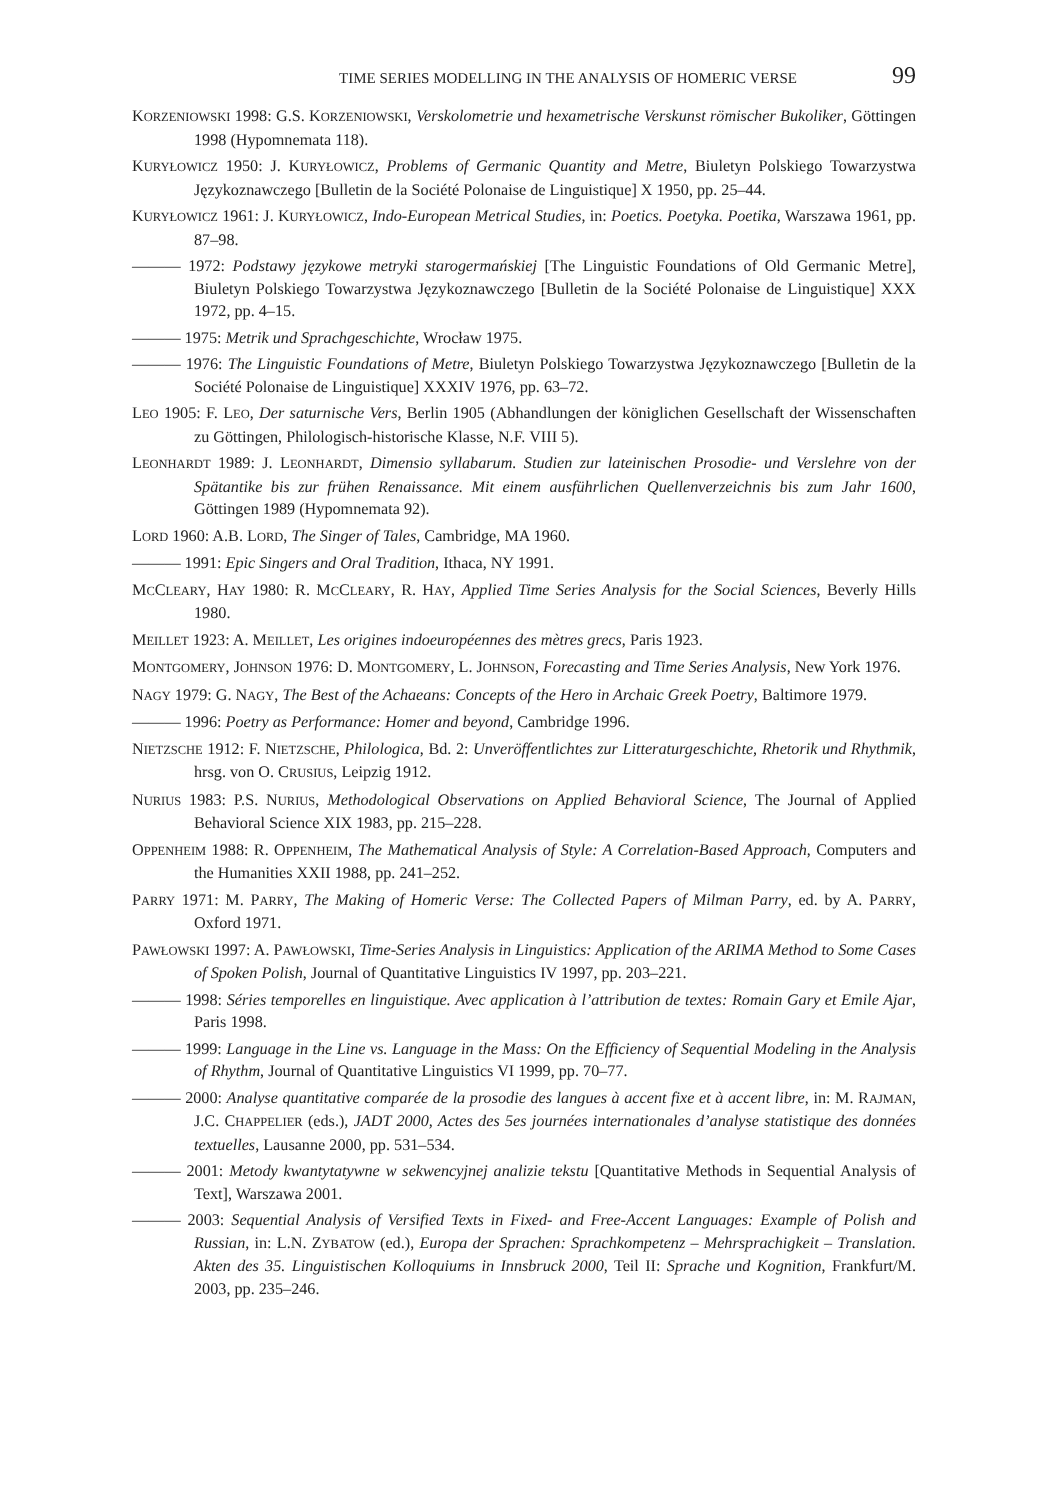TIME SERIES MODELLING IN THE ANALYSIS OF HOMERIC VERSE 99
KORZENIOWSKI 1998: G.S. KORZENIOWSKI, Verskolometrie und hexametrische Verskunst römischer Bukoliker, Göttingen 1998 (Hypomnemata 118).
KURYŁOWICZ 1950: J. KURYŁOWICZ, Problems of Germanic Quantity and Metre, Biuletyn Polskiego Towarzystwa Językoznawczego [Bulletin de la Société Polonaise de Linguistique] X 1950, pp. 25–44.
KURYŁOWICZ 1961: J. KURYŁOWICZ, Indo-European Metrical Studies, in: Poetics. Poetyka. Poetika, Warszawa 1961, pp. 87–98.
——— 1972: Podstawy językowe metryki starogermańskiej [The Linguistic Foundations of Old Germanic Metre], Biuletyn Polskiego Towarzystwa Językoznawczego [Bulletin de la Société Polonaise de Linguistique] XXX 1972, pp. 4–15.
——— 1975: Metrik und Sprachgeschichte, Wrocław 1975.
——— 1976: The Linguistic Foundations of Metre, Biuletyn Polskiego Towarzystwa Językoznawczego [Bulletin de la Société Polonaise de Linguistique] XXXIV 1976, pp. 63–72.
LEO 1905: F. LEO, Der saturnische Vers, Berlin 1905 (Abhandlungen der königlichen Gesellschaft der Wissenschaften zu Göttingen, Philologisch-historische Klasse, N.F. VIII 5).
LEONHARDT 1989: J. LEONHARDT, Dimensio syllabarum. Studien zur lateinischen Prosodie- und Verslehre von der Spätantike bis zur frühen Renaissance. Mit einem ausführlichen Quellenverzeichnis bis zum Jahr 1600, Göttingen 1989 (Hypomnemata 92).
LORD 1960: A.B. LORD, The Singer of Tales, Cambridge, MA 1960.
——— 1991: Epic Singers and Oral Tradition, Ithaca, NY 1991.
MCCLEARY, HAY 1980: R. MCCLEARY, R. HAY, Applied Time Series Analysis for the Social Sciences, Beverly Hills 1980.
MEILLET 1923: A. MEILLET, Les origines indoeuropéennes des mètres grecs, Paris 1923.
MONTGOMERY, JOHNSON 1976: D. MONTGOMERY, L. JOHNSON, Forecasting and Time Series Analysis, New York 1976.
NAGY 1979: G. NAGY, The Best of the Achaeans: Concepts of the Hero in Archaic Greek Poetry, Baltimore 1979.
——— 1996: Poetry as Performance: Homer and beyond, Cambridge 1996.
NIETZSCHE 1912: F. NIETZSCHE, Philologica, Bd. 2: Unveröffentlichtes zur Litteraturgeschichte, Rhetorik und Rhythmik, hrsg. von O. CRUSIUS, Leipzig 1912.
NURIUS 1983: P.S. NURIUS, Methodological Observations on Applied Behavioral Science, The Journal of Applied Behavioral Science XIX 1983, pp. 215–228.
OPPENHEIM 1988: R. OPPENHEIM, The Mathematical Analysis of Style: A Correlation-Based Approach, Computers and the Humanities XXII 1988, pp. 241–252.
PARRY 1971: M. PARRY, The Making of Homeric Verse: The Collected Papers of Milman Parry, ed. by A. PARRY, Oxford 1971.
PAWŁOWSKI 1997: A. PAWŁOWSKI, Time-Series Analysis in Linguistics: Application of the ARIMA Method to Some Cases of Spoken Polish, Journal of Quantitative Linguistics IV 1997, pp. 203–221.
——— 1998: Séries temporelles en linguistique. Avec application à l’attribution de textes: Romain Gary et Emile Ajar, Paris 1998.
——— 1999: Language in the Line vs. Language in the Mass: On the Efficiency of Sequential Modeling in the Analysis of Rhythm, Journal of Quantitative Linguistics VI 1999, pp. 70–77.
——— 2000: Analyse quantitative comparée de la prosodie des langues à accent fixe et à accent libre, in: M. RAJMAN, J.C. CHAPPELIER (eds.), JADT 2000, Actes des 5es journées internationales d’analyse statistique des données textuelles, Lausanne 2000, pp. 531–534.
——— 2001: Metody kwantytatywne w sekwencyjnej analizie tekstu [Quantitative Methods in Sequential Analysis of Text], Warszawa 2001.
——— 2003: Sequential Analysis of Versified Texts in Fixed- and Free-Accent Languages: Example of Polish and Russian, in: L.N. ZYBATOW (ed.), Europa der Sprachen: Sprachkompetenz – Mehrsprachigkeit – Translation. Akten des 35. Linguistischen Kolloquiums in Innsbruck 2000, Teil II: Sprache und Kognition, Frankfurt/M. 2003, pp. 235–246.